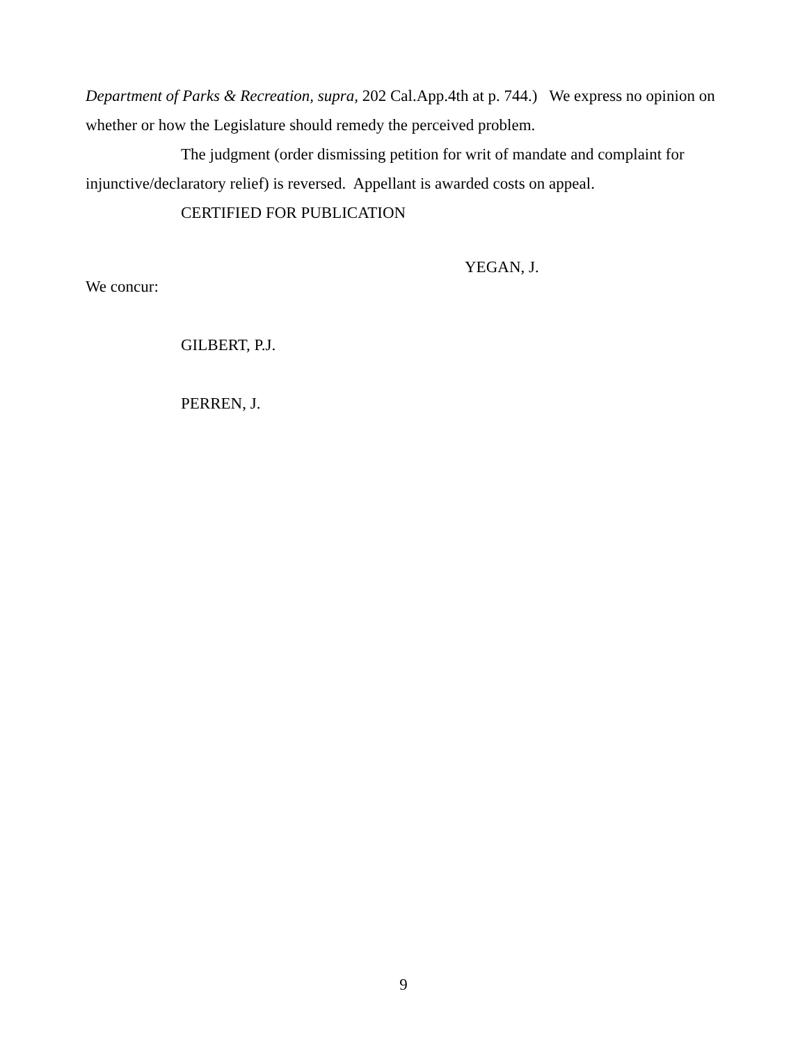Department of Parks & Recreation, supra, 202 Cal.App.4th at p. 744.) We express no opinion on whether or how the Legislature should remedy the perceived problem.
The judgment (order dismissing petition for writ of mandate and complaint for injunctive/declaratory relief) is reversed. Appellant is awarded costs on appeal.
CERTIFIED FOR PUBLICATION
YEGAN, J.
We concur:
GILBERT, P.J.
PERREN, J.
9